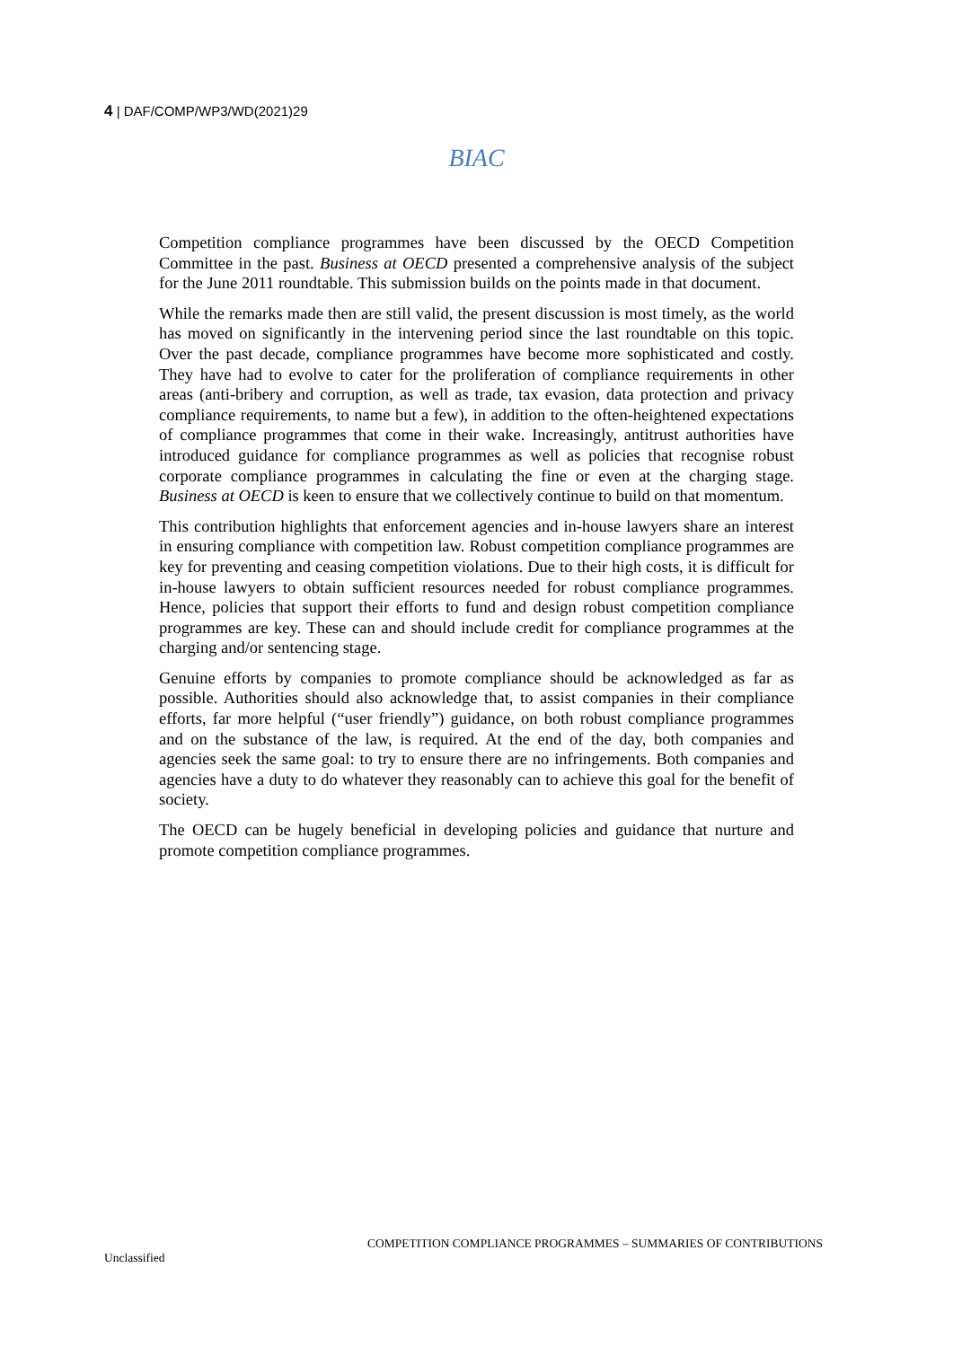4 | DAF/COMP/WP3/WD(2021)29
BIAC
Competition compliance programmes have been discussed by the OECD Competition Committee in the past. Business at OECD presented a comprehensive analysis of the subject for the June 2011 roundtable. This submission builds on the points made in that document.
While the remarks made then are still valid, the present discussion is most timely, as the world has moved on significantly in the intervening period since the last roundtable on this topic. Over the past decade, compliance programmes have become more sophisticated and costly. They have had to evolve to cater for the proliferation of compliance requirements in other areas (anti-bribery and corruption, as well as trade, tax evasion, data protection and privacy compliance requirements, to name but a few), in addition to the often-heightened expectations of compliance programmes that come in their wake. Increasingly, antitrust authorities have introduced guidance for compliance programmes as well as policies that recognise robust corporate compliance programmes in calculating the fine or even at the charging stage. Business at OECD is keen to ensure that we collectively continue to build on that momentum.
This contribution highlights that enforcement agencies and in-house lawyers share an interest in ensuring compliance with competition law. Robust competition compliance programmes are key for preventing and ceasing competition violations. Due to their high costs, it is difficult for in-house lawyers to obtain sufficient resources needed for robust compliance programmes. Hence, policies that support their efforts to fund and design robust competition compliance programmes are key. These can and should include credit for compliance programmes at the charging and/or sentencing stage.
Genuine efforts by companies to promote compliance should be acknowledged as far as possible. Authorities should also acknowledge that, to assist companies in their compliance efforts, far more helpful (“user friendly”) guidance, on both robust compliance programmes and on the substance of the law, is required. At the end of the day, both companies and agencies seek the same goal: to try to ensure there are no infringements. Both companies and agencies have a duty to do whatever they reasonably can to achieve this goal for the benefit of society.
The OECD can be hugely beneficial in developing policies and guidance that nurture and promote competition compliance programmes.
COMPETITION COMPLIANCE PROGRAMMES – SUMMARIES OF CONTRIBUTIONS
Unclassified